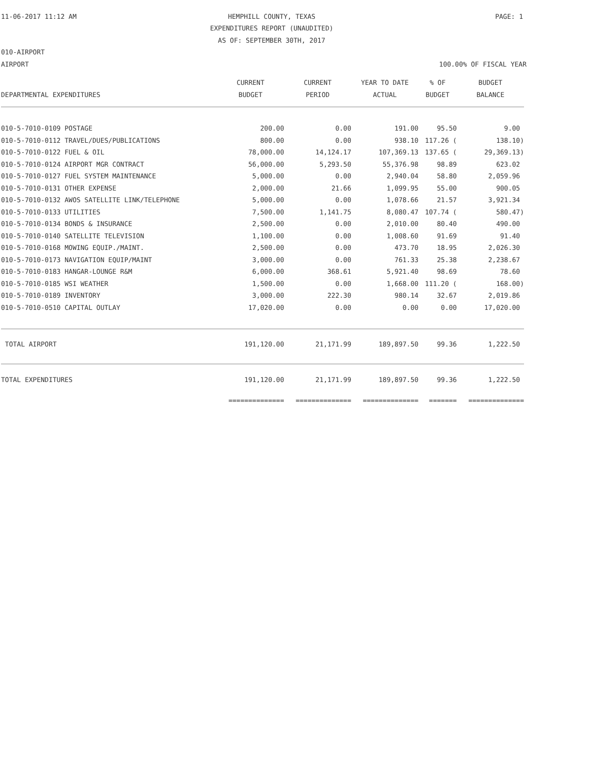11-06-2017 11:12 AM
HEMPHILL COUNTY, TEXAS PAGE: 1
EXPENDITURES REPORT (UNAUDITED)
AS OF: SEPTEMBER 30TH, 2017
010-AIRPORT
AIRPORT 100.00% OF FISCAL YEAR
| | CURRENT | CURRENT | YEAR TO DATE | % OF | BUDGET |
| --- | --- | --- | --- | --- | --- |
| DEPARTMENTAL EXPENDITURES | BUDGET | PERIOD | ACTUAL | BUDGET | BALANCE |
| 010-5-7010-0109 POSTAGE | 200.00 | 0.00 | 191.00 | 95.50 | 9.00 |
| 010-5-7010-0112 TRAVEL/DUES/PUBLICATIONS | 800.00 | 0.00 | 938.10 | 117.26 ( | 138.10) |
| 010-5-7010-0122 FUEL & OIL | 78,000.00 | 14,124.17 | 107,369.13 | 137.65 ( | 29,369.13) |
| 010-5-7010-0124 AIRPORT MGR CONTRACT | 56,000.00 | 5,293.50 | 55,376.98 | 98.89 | 623.02 |
| 010-5-7010-0127 FUEL SYSTEM MAINTENANCE | 5,000.00 | 0.00 | 2,940.04 | 58.80 | 2,059.96 |
| 010-5-7010-0131 OTHER EXPENSE | 2,000.00 | 21.66 | 1,099.95 | 55.00 | 900.05 |
| 010-5-7010-0132 AWOS SATELLITE LINK/TELEPHONE | 5,000.00 | 0.00 | 1,078.66 | 21.57 | 3,921.34 |
| 010-5-7010-0133 UTILITIES | 7,500.00 | 1,141.75 | 8,080.47 | 107.74 ( | 580.47) |
| 010-5-7010-0134 BONDS & INSURANCE | 2,500.00 | 0.00 | 2,010.00 | 80.40 | 490.00 |
| 010-5-7010-0140 SATELLITE TELEVISION | 1,100.00 | 0.00 | 1,008.60 | 91.69 | 91.40 |
| 010-5-7010-0168 MOWING EQUIP./MAINT. | 2,500.00 | 0.00 | 473.70 | 18.95 | 2,026.30 |
| 010-5-7010-0173 NAVIGATION EQUIP/MAINT | 3,000.00 | 0.00 | 761.33 | 25.38 | 2,238.67 |
| 010-5-7010-0183 HANGAR-LOUNGE R&M | 6,000.00 | 368.61 | 5,921.40 | 98.69 | 78.60 |
| 010-5-7010-0185 WSI WEATHER | 1,500.00 | 0.00 | 1,668.00 | 111.20 ( | 168.00) |
| 010-5-7010-0189 INVENTORY | 3,000.00 | 222.30 | 980.14 | 32.67 | 2,019.86 |
| 010-5-7010-0510 CAPITAL OUTLAY | 17,020.00 | 0.00 | 0.00 | 0.00 | 17,020.00 |
| TOTAL AIRPORT | 191,120.00 | 21,171.99 | 189,897.50 | 99.36 | 1,222.50 |
| TOTAL EXPENDITURES | 191,120.00 | 21,171.99 | 189,897.50 | 99.36 | 1,222.50 |
| | ============== | ============== | ============== | ======= | ============== |